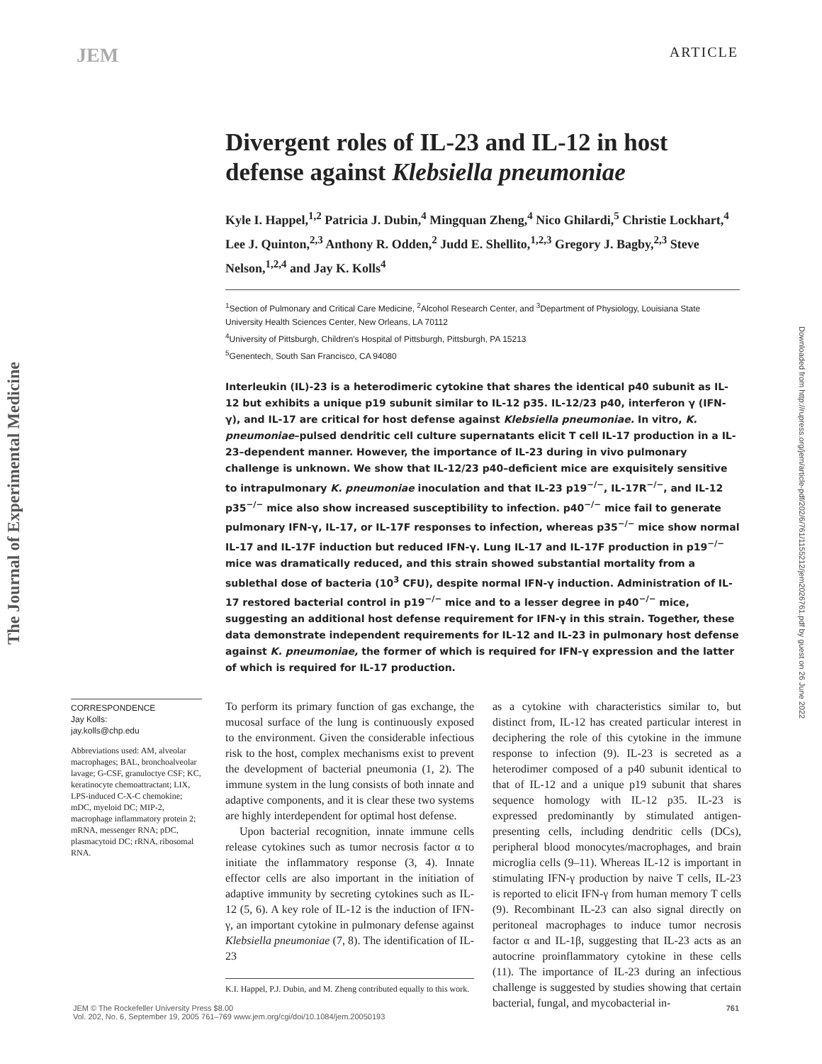JEM ARTICLE
Divergent roles of IL-23 and IL-12 in host defense against Klebsiella pneumoniae
Kyle I. Happel,<sup>1,2</sup> Patricia J. Dubin,<sup>4</sup> Mingquan Zheng,<sup>4</sup> Nico Ghilardi,<sup>5</sup> Christie Lockhart,<sup>4</sup> Lee J. Quinton,<sup>2,3</sup> Anthony R. Odden,<sup>2</sup> Judd E. Shellito,<sup>1,2,3</sup> Gregory J. Bagby,<sup>2,3</sup> Steve Nelson,<sup>1,2,4</sup> and Jay K. Kolls<sup>4</sup>
<sup>1</sup> Section of Pulmonary and Critical Care Medicine, <sup>2</sup>Alcohol Research Center, and <sup>3</sup>Department of Physiology, Louisiana State University Health Sciences Center, New Orleans, LA 70112
<sup>4</sup> University of Pittsburgh, Children's Hospital of Pittsburgh, Pittsburgh, PA 15213
<sup>5</sup> Genentech, South San Francisco, CA 94080
Interleukin (IL)-23 is a heterodimeric cytokine that shares the identical p40 subunit as IL-12 but exhibits a unique p19 subunit similar to IL-12 p35. IL-12/23 p40, interferon γ (IFN-γ), and IL-17 are critical for host defense against Klebsiella pneumoniae. In vitro, K. pneumoniae–pulsed dendritic cell culture supernatants elicit T cell IL-17 production in a IL-23–dependent manner. However, the importance of IL-23 during in vivo pulmonary challenge is unknown. We show that IL-12/23 p40–deficient mice are exquisitely sensitive to intrapulmonary K. pneumoniae inoculation and that IL-23 p19<sup>−/−</sup>, IL-17R<sup>−/−</sup>, and IL-12 p35<sup>−/−</sup> mice also show increased susceptibility to infection. p40<sup>−/−</sup> mice fail to generate pulmonary IFN-γ, IL-17, or IL-17F responses to infection, whereas p35<sup>−/−</sup> mice show normal IL-17 and IL-17F induction but reduced IFN-γ. Lung IL-17 and IL-17F production in p19<sup>−/−</sup> mice was dramatically reduced, and this strain showed substantial mortality from a sublethal dose of bacteria (10<sup>3</sup> CFU), despite normal IFN-γ induction. Administration of IL-17 restored bacterial control in p19<sup>−/−</sup> mice and to a lesser degree in p40<sup>−/−</sup> mice, suggesting an additional host defense requirement for IFN-γ in this strain. Together, these data demonstrate independent requirements for IL-12 and IL-23 in pulmonary host defense against K. pneumoniae, the former of which is required for IFN-γ expression and the latter of which is required for IL-17 production.
CORRESPONDENCE
Jay Kolls:
jay.kolls@chp.edu
Abbreviations used: AM, alveolar macrophages; BAL, bronchoalveolar lavage; G-CSF, granuloctye CSF; KC, keratinocyte chemoattractant; LIX, LPS-induced C-X-C chemokine; mDC, myeloid DC; MIP-2, macrophage inflammatory protein 2; mRNA, messenger RNA; pDC, plasmacytoid DC; rRNA, ribosomal RNA.
To perform its primary function of gas exchange, the mucosal surface of the lung is continuously exposed to the environment. Given the considerable infectious risk to the host, complex mechanisms exist to prevent the development of bacterial pneumonia (1, 2). The immune system in the lung consists of both innate and adaptive components, and it is clear these two systems are highly interdependent for optimal host defense.
Upon bacterial recognition, innate immune cells release cytokines such as tumor necrosis factor α to initiate the inflammatory response (3, 4). Innate effector cells are also important in the initiation of adaptive immunity by secreting cytokines such as IL-12 (5, 6). A key role of IL-12 is the induction of IFN-γ, an important cytokine in pulmonary defense against Klebsiella pneumoniae (7, 8). The identification of IL-23
K.I. Happel, P.J. Dubin, and M. Zheng contributed equally to this work.
as a cytokine with characteristics similar to, but distinct from, IL-12 has created particular interest in deciphering the role of this cytokine in the immune response to infection (9). IL-23 is secreted as a heterodimer composed of a p40 subunit identical to that of IL-12 and a unique p19 subunit that shares sequence homology with IL-12 p35. IL-23 is expressed predominantly by stimulated antigen-presenting cells, including dendritic cells (DCs), peripheral blood monocytes/macrophages, and brain microglia cells (9–11). Whereas IL-12 is important in stimulating IFN-γ production by naive T cells, IL-23 is reported to elicit IFN-γ from human memory T cells (9). Recombinant IL-23 can also signal directly on peritoneal macrophages to induce tumor necrosis factor α and IL-1β, suggesting that IL-23 acts as an autocrine proinflammatory cytokine in these cells (11). The importance of IL-23 during an infectious challenge is suggested by studies showing that certain bacterial, fungal, and mycobacterial in-
The Journal of Experimental Medicine
Downloaded from http://rupress.org/jem/article-pdf/202/6/761/1155212/jem2026761.pdf by guest on 26 June 2022
JEM © The Rockefeller University Press $8.00
Vol. 202, No. 6, September 19, 2005 761–769 www.jem.org/cgi/doi/10.1084/jem.20050193
761